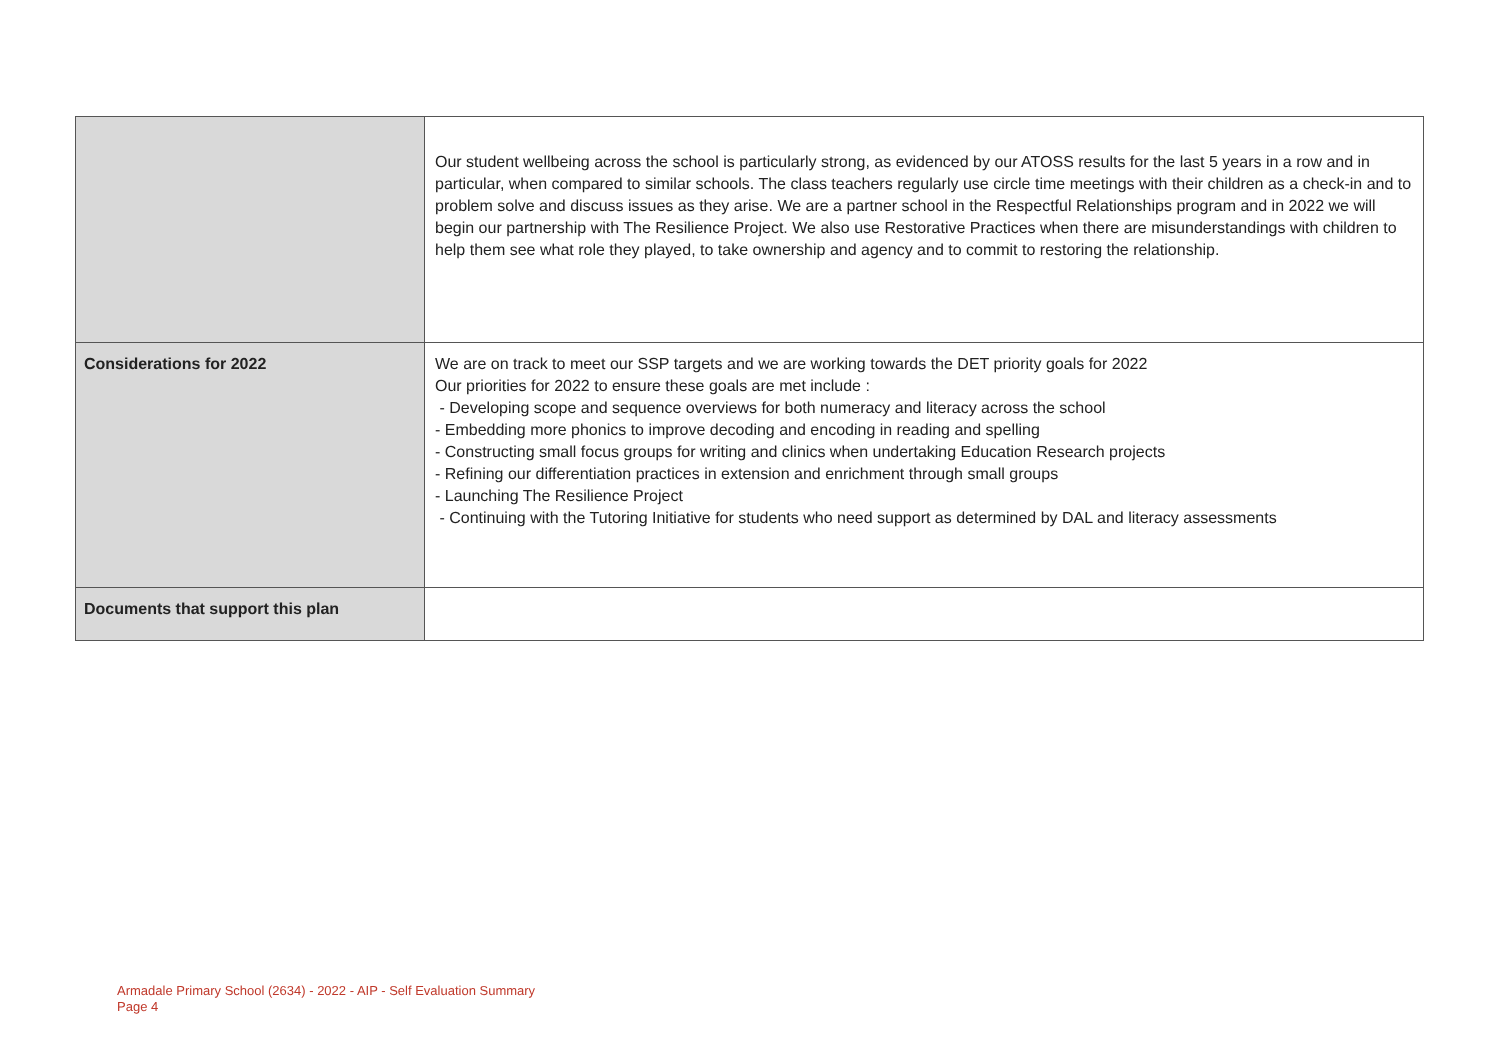| | Our student wellbeing across the school is particularly strong, as evidenced by our ATOSS results for the last 5 years in a row and in particular, when compared to similar schools. The class teachers regularly use circle time meetings with their children as a check-in and to problem solve and discuss issues as they arise. We are a partner school in the Respectful Relationships program and in 2022 we will begin our partnership with The Resilience Project. We also use Restorative Practices when there are misunderstandings with children to help them see what role they played, to take ownership and agency and to commit to restoring the relationship. |
| Considerations for 2022 | We are on track to meet our SSP targets and we are working towards the DET priority goals for 2022 Our priorities for 2022 to ensure these goals are met include : - Developing scope and sequence overviews for both numeracy and literacy across the school - Embedding more phonics to improve decoding and encoding in reading and spelling - Constructing small focus groups for writing and clinics when undertaking Education Research projects - Refining our differentiation practices in extension and enrichment through small groups - Launching The Resilience Project - Continuing with the Tutoring Initiative for students who need support as determined by DAL and literacy assessments |
| Documents that support this plan | |
Armadale Primary School (2634) - 2022 - AIP - Self Evaluation Summary
Page 4